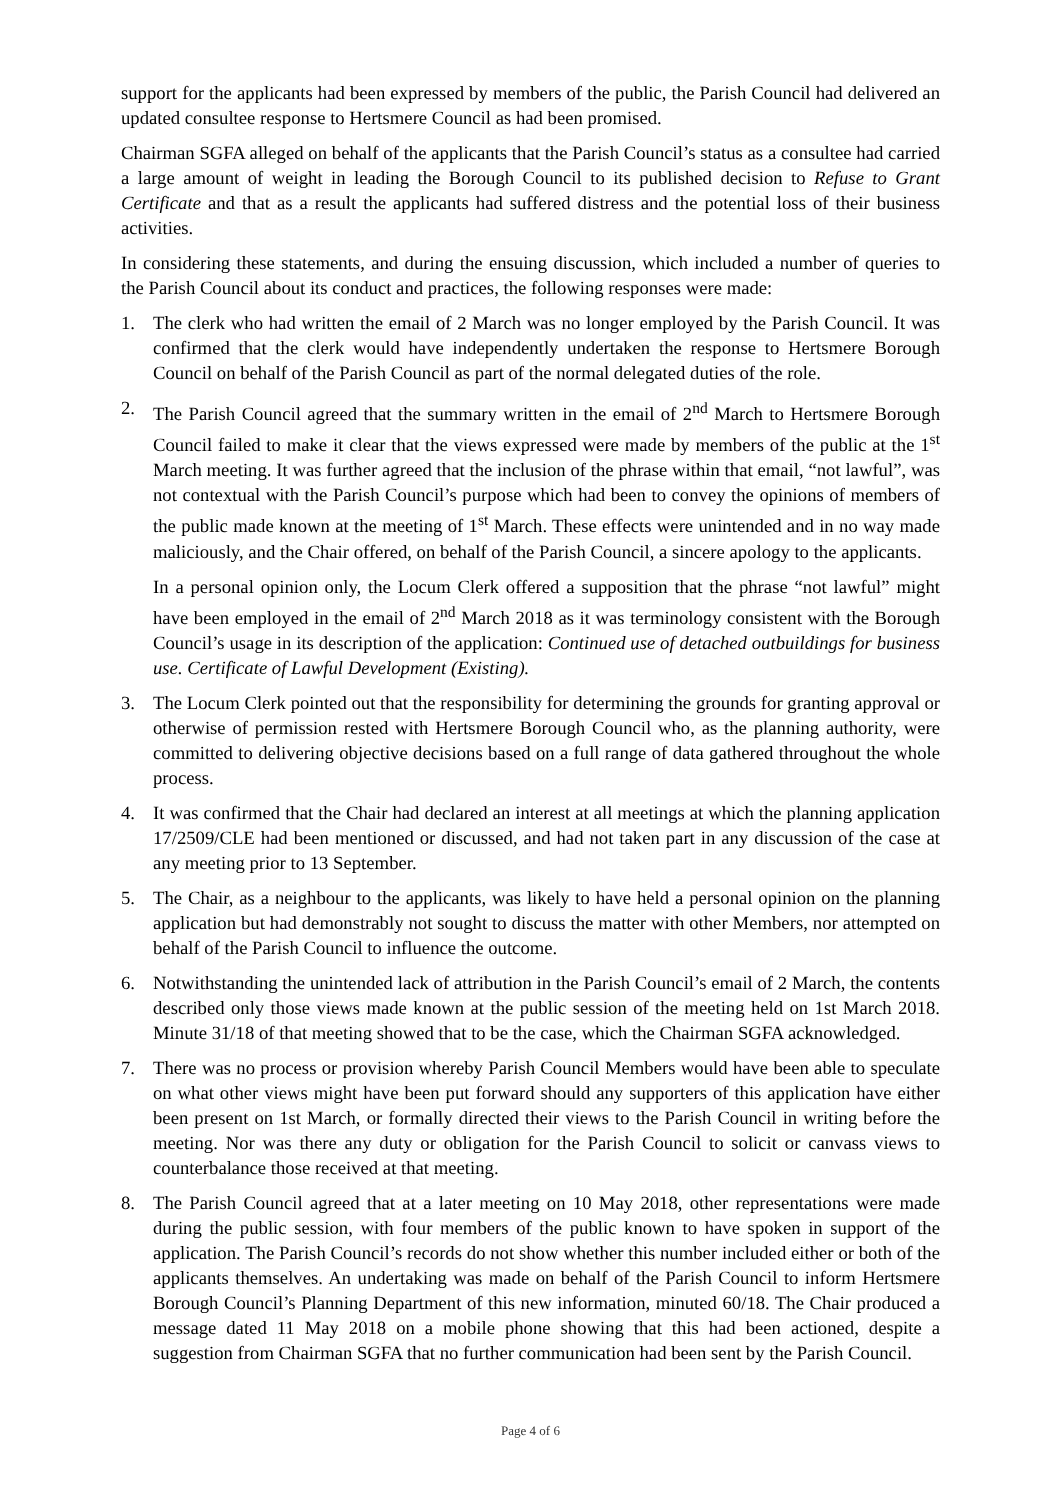support for the applicants had been expressed by members of the public, the Parish Council had delivered an updated consultee response to Hertsmere Council as had been promised.
Chairman SGFA alleged on behalf of the applicants that the Parish Council’s status as a consultee had carried a large amount of weight in leading the Borough Council to its published decision to Refuse to Grant Certificate and that as a result the applicants had suffered distress and the potential loss of their business activities.
In considering these statements, and during the ensuing discussion, which included a number of queries to the Parish Council about its conduct and practices, the following responses were made:
1. The clerk who had written the email of 2 March was no longer employed by the Parish Council. It was confirmed that the clerk would have independently undertaken the response to Hertsmere Borough Council on behalf of the Parish Council as part of the normal delegated duties of the role.
2. The Parish Council agreed that the summary written in the email of 2<sup>nd</sup> March to Hertsmere Borough Council failed to make it clear that the views expressed were made by members of the public at the 1<sup>st</sup> March meeting. It was further agreed that the inclusion of the phrase within that email, “not lawful”, was not contextual with the Parish Council’s purpose which had been to convey the opinions of members of the public made known at the meeting of 1<sup>st</sup> March. These effects were unintended and in no way made maliciously, and the Chair offered, on behalf of the Parish Council, a sincere apology to the applicants.
In a personal opinion only, the Locum Clerk offered a supposition that the phrase “not lawful” might have been employed in the email of 2<sup>nd</sup> March 2018 as it was terminology consistent with the Borough Council’s usage in its description of the application: Continued use of detached outbuildings for business use. Certificate of Lawful Development (Existing).
3. The Locum Clerk pointed out that the responsibility for determining the grounds for granting approval or otherwise of permission rested with Hertsmere Borough Council who, as the planning authority, were committed to delivering objective decisions based on a full range of data gathered throughout the whole process.
4. It was confirmed that the Chair had declared an interest at all meetings at which the planning application 17/2509/CLE had been mentioned or discussed, and had not taken part in any discussion of the case at any meeting prior to 13 September.
5. The Chair, as a neighbour to the applicants, was likely to have held a personal opinion on the planning application but had demonstrably not sought to discuss the matter with other Members, nor attempted on behalf of the Parish Council to influence the outcome.
6. Notwithstanding the unintended lack of attribution in the Parish Council’s email of 2 March, the contents described only those views made known at the public session of the meeting held on 1st March 2018. Minute 31/18 of that meeting showed that to be the case, which the Chairman SGFA acknowledged.
7. There was no process or provision whereby Parish Council Members would have been able to speculate on what other views might have been put forward should any supporters of this application have either been present on 1st March, or formally directed their views to the Parish Council in writing before the meeting. Nor was there any duty or obligation for the Parish Council to solicit or canvass views to counterbalance those received at that meeting.
8. The Parish Council agreed that at a later meeting on 10 May 2018, other representations were made during the public session, with four members of the public known to have spoken in support of the application. The Parish Council’s records do not show whether this number included either or both of the applicants themselves. An undertaking was made on behalf of the Parish Council to inform Hertsmere Borough Council’s Planning Department of this new information, minuted 60/18. The Chair produced a message dated 11 May 2018 on a mobile phone showing that this had been actioned, despite a suggestion from Chairman SGFA that no further communication had been sent by the Parish Council.
Page 4 of 6